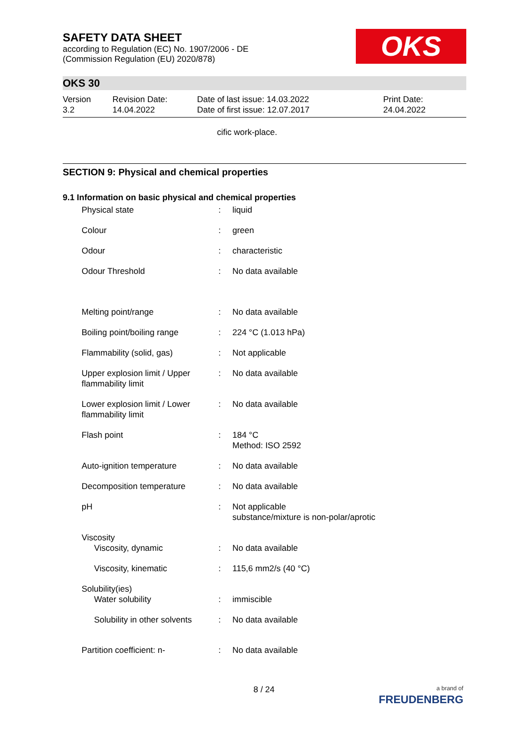SAFETY DATA SHEET
according to Regulation (EC) No. 1907/2006 - DE
(Commission Regulation (EU) 2020/878)
OKS
OKS 30
Version
3.2
Revision Date:
14.04.2022
Date of last issue: 14.03.2022
Date of first issue: 12.07.2017
Print Date:
24.04.2022
cific work-place.
SECTION 9: Physical and chemical properties
9.1 Information on basic physical and chemical properties
| Physical state | : | liquid |
| Colour | : | green |
| Odour | : | characteristic |
| Odour Threshold | : | No data available |
| Melting point/range | : | No data available |
| Boiling point/boiling range | : | 224 °C (1.013 hPa) |
| Flammability (solid, gas) | : | Not applicable |
| Upper explosion limit / Upper flammability limit | : | No data available |
| Lower explosion limit / Lower flammability limit | : | No data available |
| Flash point | : | 184 °C Method: ISO 2592 |
| Auto-ignition temperature | : | No data available |
| Decomposition temperature | : | No data available |
| pH | : | Not applicable substance/mixture is non-polar/aprotic |
| Viscosity Viscosity, dynamic | : | No data available |
| Viscosity, kinematic | : | 115,6 mm2/s (40 °C) |
| Solubility(ies) Water solubility | : | immiscible |
| Solubility in other solvents | : | No data available |
| Partition coefficient: n- | : | No data available |
8 / 24
a brand of
FREUDENBERG